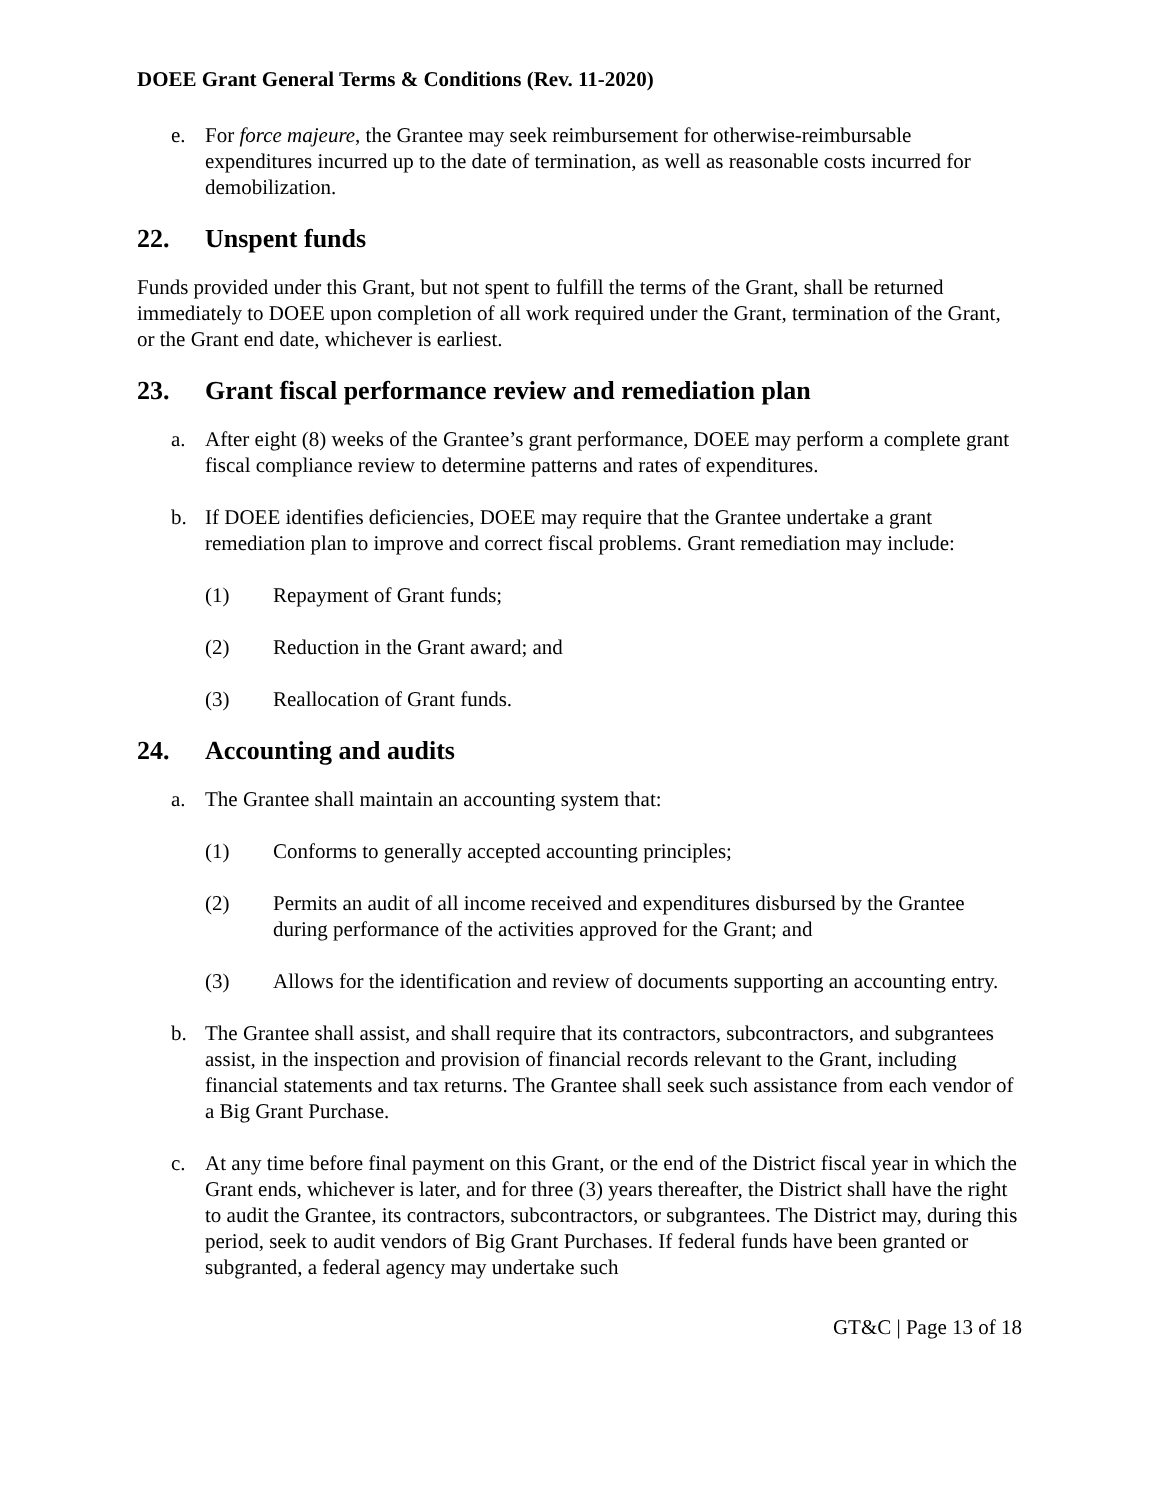DOEE Grant General Terms & Conditions (Rev. 11-2020)
e. For force majeure, the Grantee may seek reimbursement for otherwise-reimbursable expenditures incurred up to the date of termination, as well as reasonable costs incurred for demobilization.
22. Unspent funds
Funds provided under this Grant, but not spent to fulfill the terms of the Grant, shall be returned immediately to DOEE upon completion of all work required under the Grant, termination of the Grant, or the Grant end date, whichever is earliest.
23. Grant fiscal performance review and remediation plan
a. After eight (8) weeks of the Grantee’s grant performance, DOEE may perform a complete grant fiscal compliance review to determine patterns and rates of expenditures.
b. If DOEE identifies deficiencies, DOEE may require that the Grantee undertake a grant remediation plan to improve and correct fiscal problems. Grant remediation may include:
(1) Repayment of Grant funds;
(2) Reduction in the Grant award; and
(3) Reallocation of Grant funds.
24. Accounting and audits
a. The Grantee shall maintain an accounting system that:
(1) Conforms to generally accepted accounting principles;
(2) Permits an audit of all income received and expenditures disbursed by the Grantee during performance of the activities approved for the Grant; and
(3) Allows for the identification and review of documents supporting an accounting entry.
b. The Grantee shall assist, and shall require that its contractors, subcontractors, and subgrantees assist, in the inspection and provision of financial records relevant to the Grant, including financial statements and tax returns. The Grantee shall seek such assistance from each vendor of a Big Grant Purchase.
c. At any time before final payment on this Grant, or the end of the District fiscal year in which the Grant ends, whichever is later, and for three (3) years thereafter, the District shall have the right to audit the Grantee, its contractors, subcontractors, or subgrantees. The District may, during this period, seek to audit vendors of Big Grant Purchases. If federal funds have been granted or subgranted, a federal agency may undertake such
GT&C | Page 13 of 18